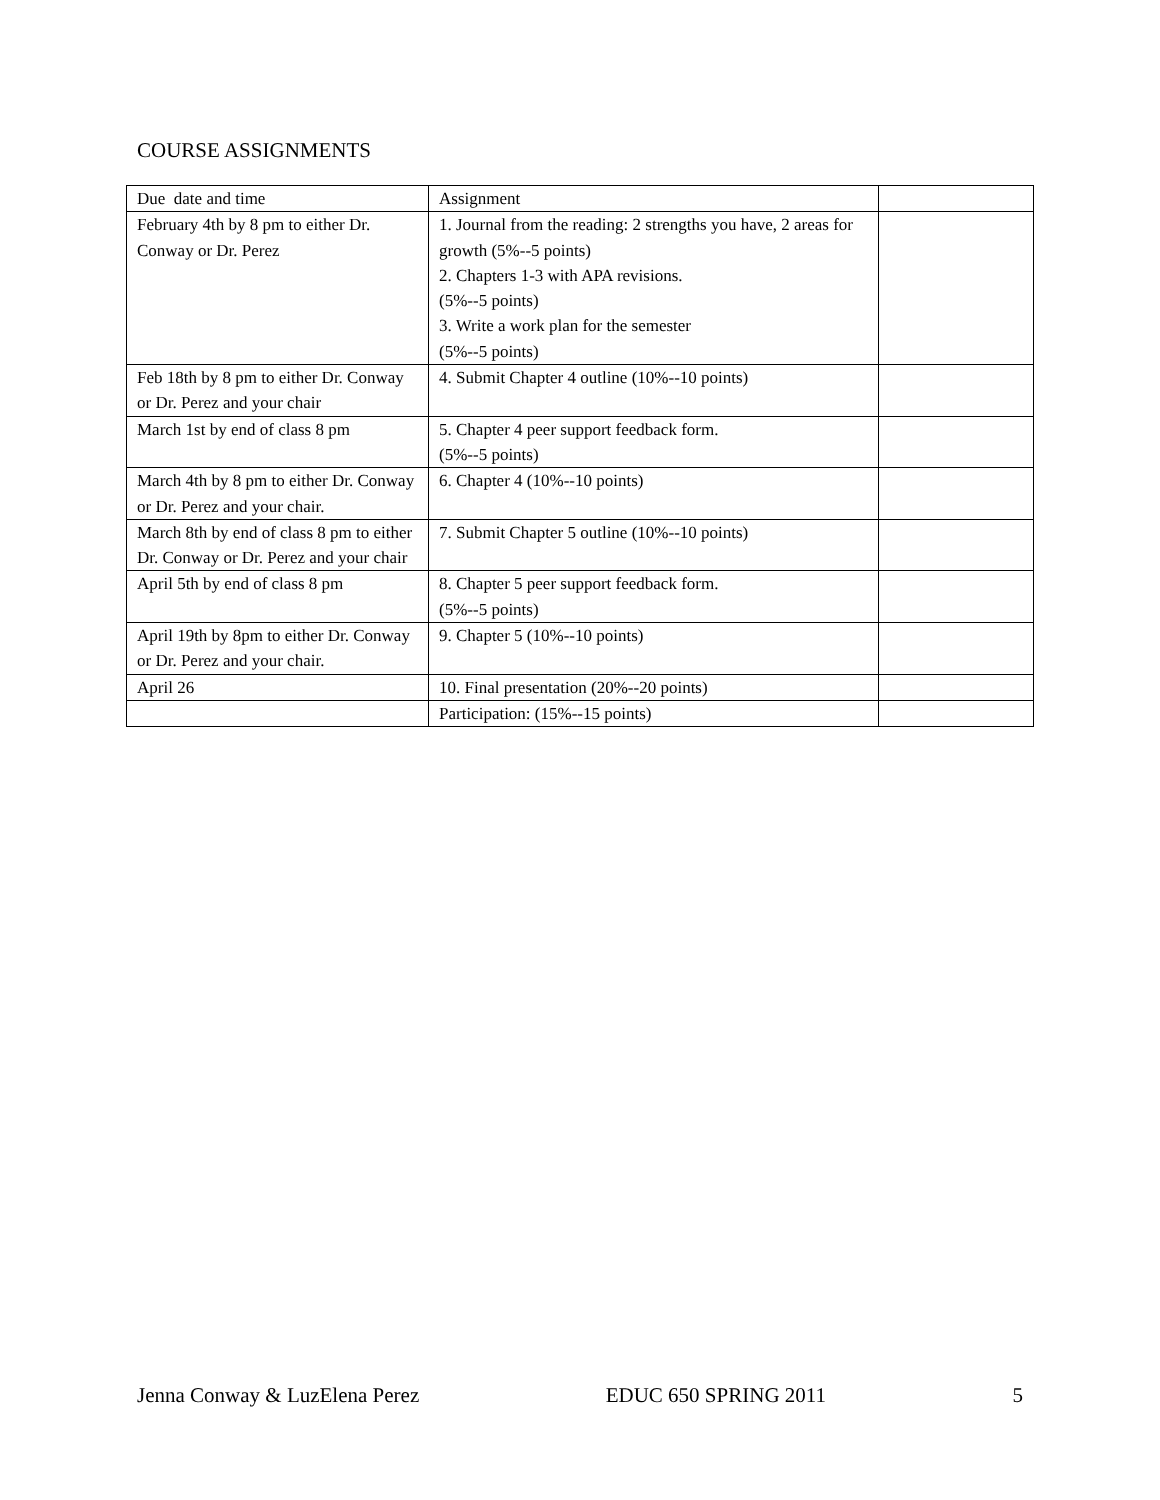COURSE ASSIGNMENTS
| Due date and time | Assignment | |
| February 4th by 8 pm to either Dr. Conway or Dr. Perez | 1. Journal from the reading: 2 strengths you have, 2 areas for growth (5%--5 points) 2. Chapters 1-3 with APA revisions. (5%--5 points) 3. Write a work plan for the semester (5%--5 points) | |
| Feb 18th by 8 pm to either Dr. Conway or Dr. Perez and your chair | 4. Submit Chapter 4 outline (10%--10 points) | |
| March 1st by end of class 8 pm | 5. Chapter 4 peer support feedback form. (5%--5 points) | |
| March 4th by 8 pm to either Dr. Conway or Dr. Perez and your chair. | 6. Chapter 4 (10%--10 points) | |
| March 8th by end of class 8 pm to either Dr. Conway or Dr. Perez and your chair | 7. Submit Chapter 5 outline (10%--10 points) | |
| April 5th by end of class 8 pm | 8. Chapter 5 peer support feedback form. (5%--5 points) | |
| April 19th by 8pm to either Dr. Conway or Dr. Perez and your chair. | 9. Chapter 5 (10%--10 points) | |
| April 26 | 10. Final presentation (20%--20 points) | |
| | Participation: (15%--15 points) | |
Jenna Conway & LuzElena Perez EDUC 650 SPRING 2011 5